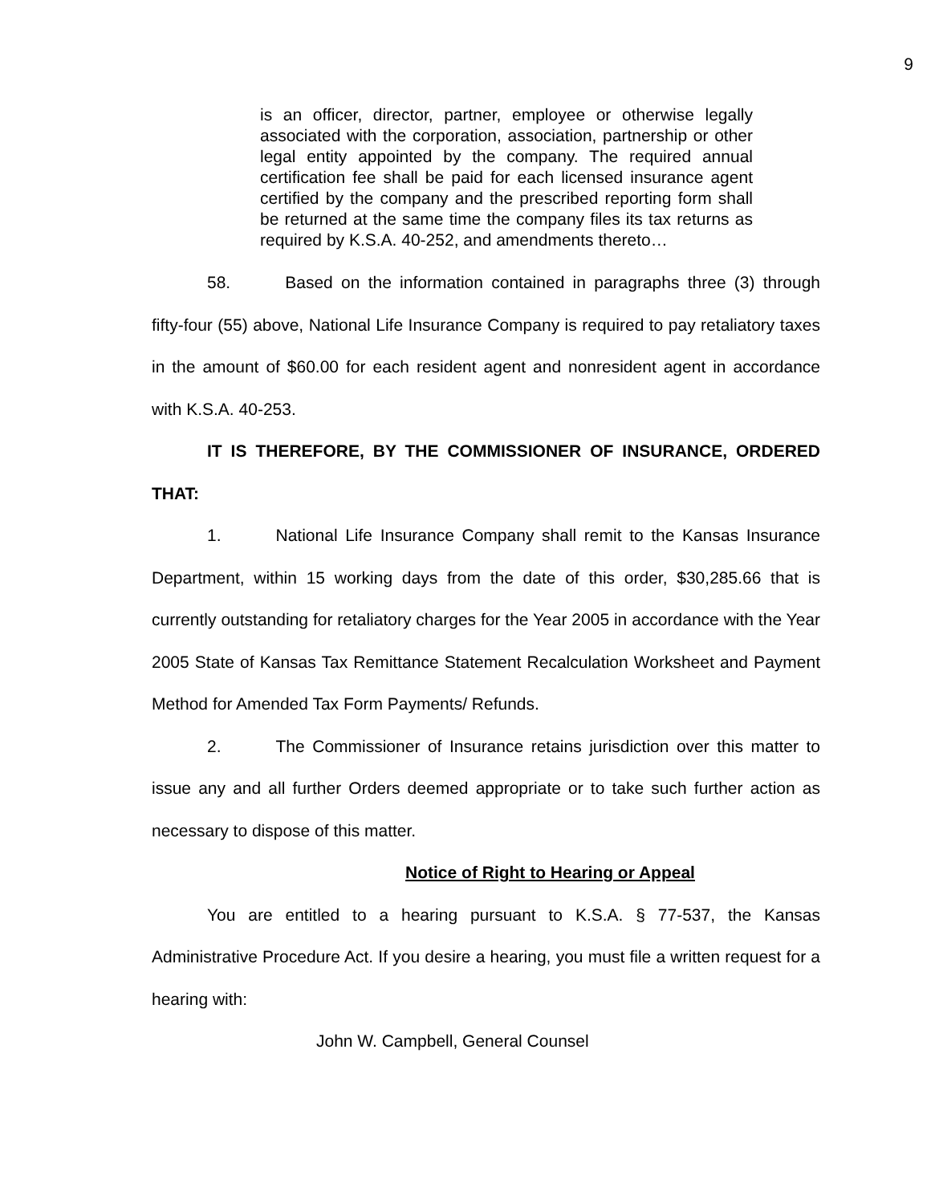9
is an officer, director, partner, employee or otherwise legally associated with the corporation, association, partnership or other legal entity appointed by the company. The required annual certification fee shall be paid for each licensed insurance agent certified by the company and the prescribed reporting form shall be returned at the same time the company files its tax returns as required by K.S.A. 40-252, and amendments thereto…
58. Based on the information contained in paragraphs three (3) through fifty-four (55) above, National Life Insurance Company is required to pay retaliatory taxes in the amount of $60.00 for each resident agent and nonresident agent in accordance with K.S.A. 40-253.
IT IS THEREFORE, BY THE COMMISSIONER OF INSURANCE, ORDERED THAT:
1. National Life Insurance Company shall remit to the Kansas Insurance Department, within 15 working days from the date of this order, $30,285.66 that is currently outstanding for retaliatory charges for the Year 2005 in accordance with the Year 2005 State of Kansas Tax Remittance Statement Recalculation Worksheet and Payment Method for Amended Tax Form Payments/ Refunds.
2. The Commissioner of Insurance retains jurisdiction over this matter to issue any and all further Orders deemed appropriate or to take such further action as necessary to dispose of this matter.
Notice of Right to Hearing or Appeal
You are entitled to a hearing pursuant to K.S.A. § 77-537, the Kansas Administrative Procedure Act. If you desire a hearing, you must file a written request for a hearing with:
John W. Campbell, General Counsel